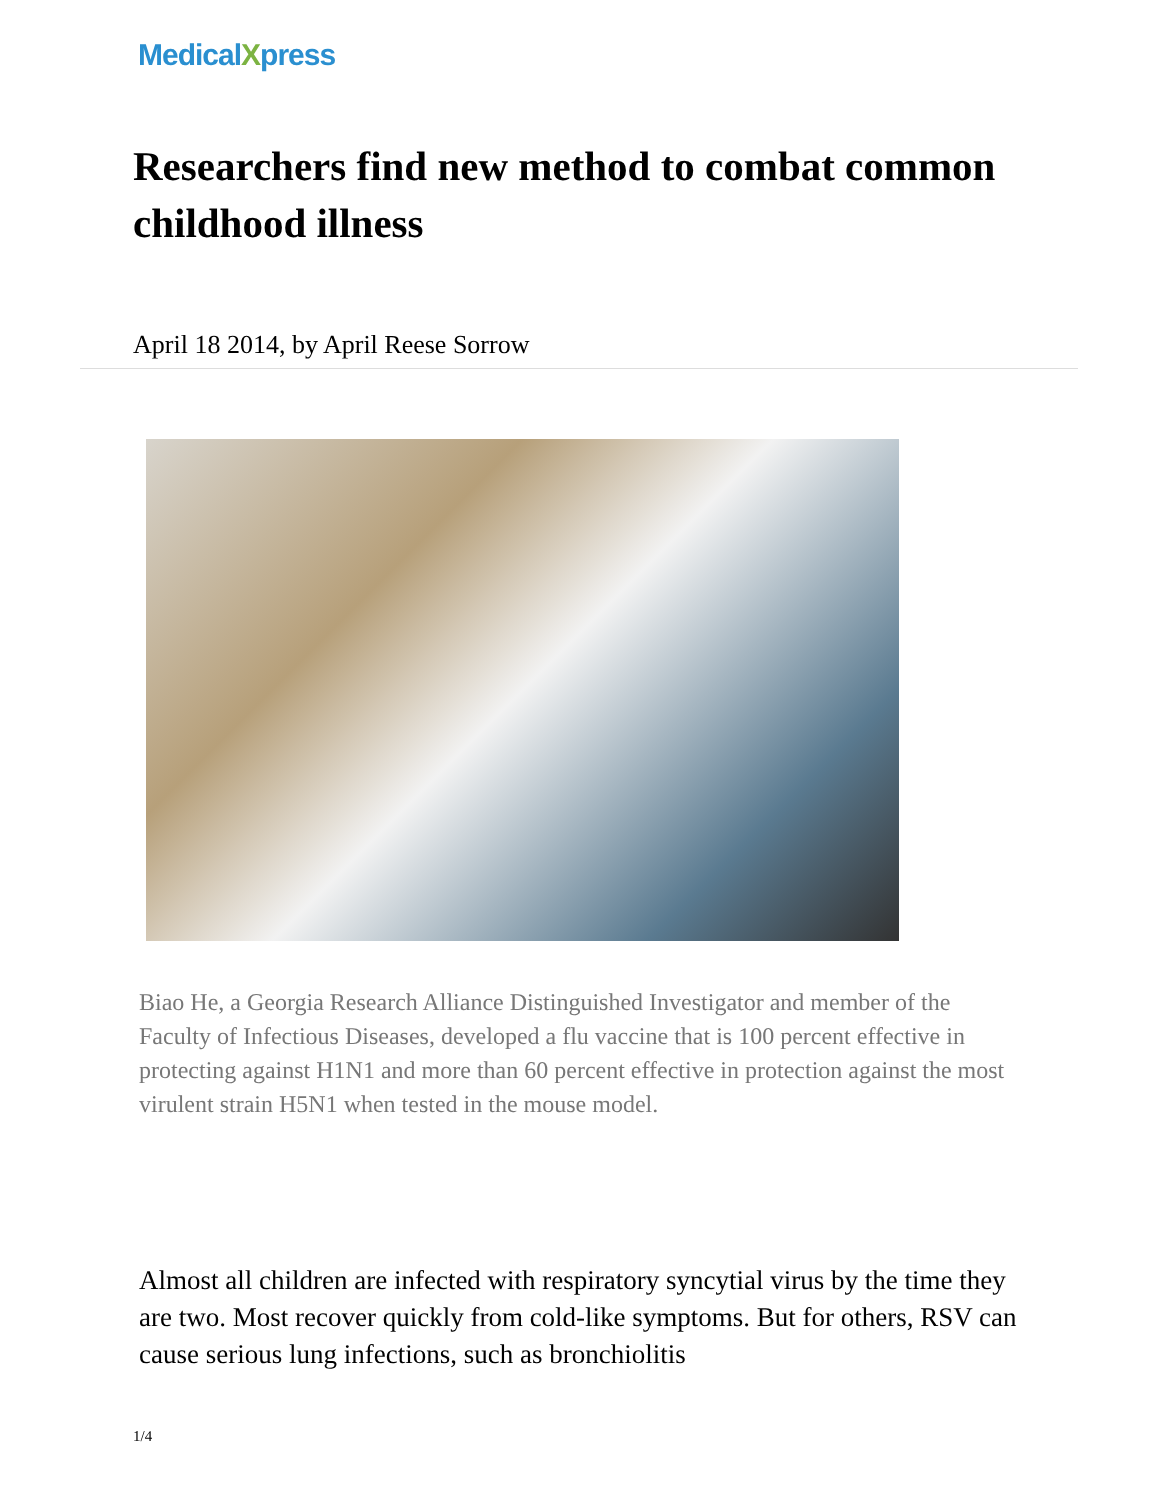MedicalXpress
Researchers find new method to combat common childhood illness
April 18 2014, by April Reese Sorrow
Biao He, a Georgia Research Alliance Distinguished Investigator and member of the Faculty of Infectious Diseases, developed a flu vaccine that is 100 percent effective in protecting against H1N1 and more than 60 percent effective in protection against the most virulent strain H5N1 when tested in the mouse model.
Almost all children are infected with respiratory syncytial virus by the time they are two. Most recover quickly from cold-like symptoms. But for others, RSV can cause serious lung infections, such as bronchiolitis
1/4